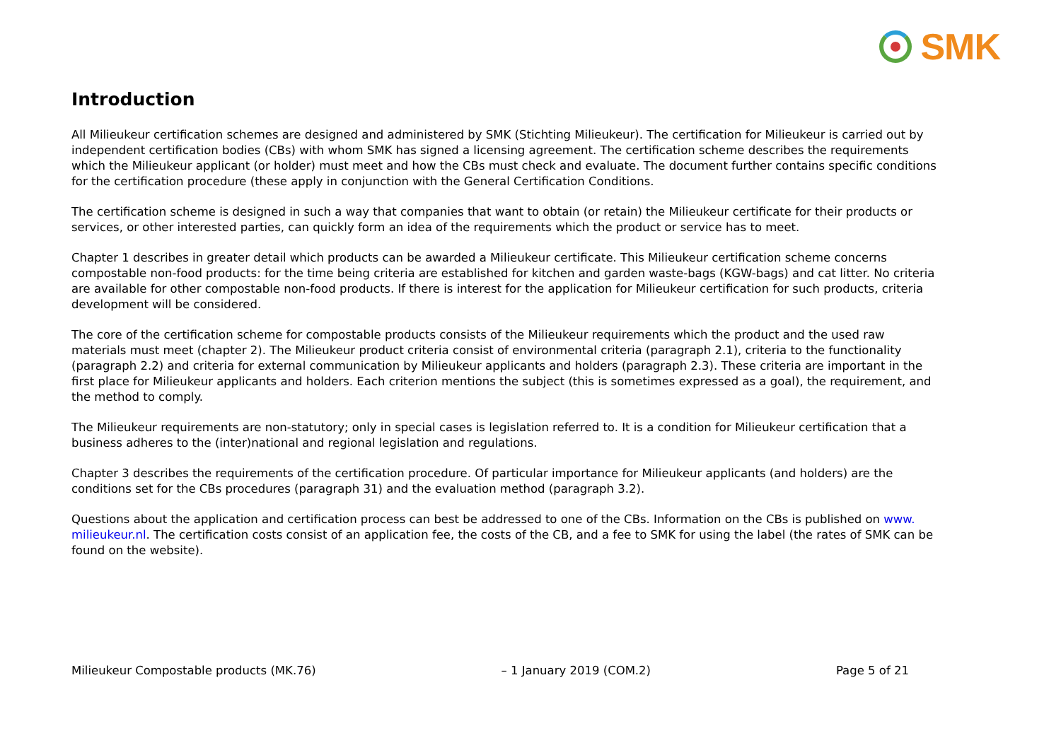SMK
Introduction
All Milieukeur certification schemes are designed and administered by SMK (Stichting Milieukeur). The certification for Milieukeur is carried out by independent certification bodies (CBs) with whom SMK has signed a licensing agreement. The certification scheme describes the requirements which the Milieukeur applicant (or holder) must meet and how the CBs must check and evaluate. The document further contains specific conditions for the certification procedure (these apply in conjunction with the General Certification Conditions.
The certification scheme is designed in such a way that companies that want to obtain (or retain) the Milieukeur certificate for their products or services, or other interested parties, can quickly form an idea of the requirements which the product or service has to meet.
Chapter 1 describes in greater detail which products can be awarded a Milieukeur certificate. This Milieukeur certification scheme concerns compostable non-food products: for the time being criteria are established for kitchen and garden waste-bags (KGW-bags) and cat litter. No criteria are available for other compostable non-food products. If there is interest for the application for Milieukeur certification for such products, criteria development will be considered.
The core of the certification scheme for compostable products consists of the Milieukeur requirements which the product and the used raw materials must meet (chapter 2). The Milieukeur product criteria consist of environmental criteria (paragraph 2.1), criteria to the functionality (paragraph 2.2) and criteria for external communication by Milieukeur applicants and holders (paragraph 2.3). These criteria are important in the first place for Milieukeur applicants and holders. Each criterion mentions the subject (this is sometimes expressed as a goal), the requirement, and the method to comply.
The Milieukeur requirements are non-statutory; only in special cases is legislation referred to. It is a condition for Milieukeur certification that a business adheres to the (inter)national and regional legislation and regulations.
Chapter 3 describes the requirements of the certification procedure. Of particular importance for Milieukeur applicants (and holders) are the conditions set for the CBs procedures (paragraph 31) and the evaluation method (paragraph 3.2).
Questions about the application and certification process can best be addressed to one of the CBs. Information on the CBs is published on www. milieukeur.nl. The certification costs consist of an application fee, the costs of the CB, and a fee to SMK for using the label (the rates of SMK can be found on the website).
Milieukeur Compostable products (MK.76) – 1 January 2019 (COM.2) Page 5 of 21